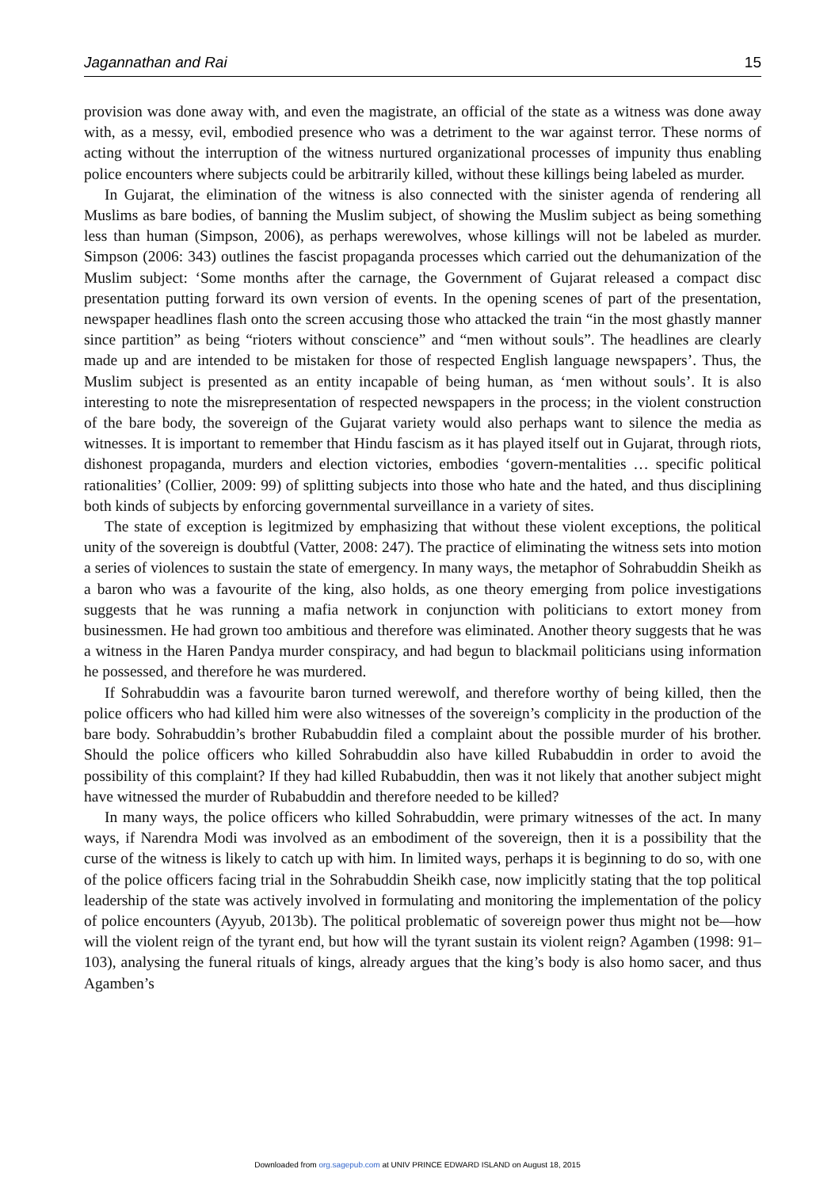Jagannathan and Rai 15
provision was done away with, and even the magistrate, an official of the state as a witness was done away with, as a messy, evil, embodied presence who was a detriment to the war against terror. These norms of acting without the interruption of the witness nurtured organizational processes of impunity thus enabling police encounters where subjects could be arbitrarily killed, without these killings being labeled as murder.
In Gujarat, the elimination of the witness is also connected with the sinister agenda of rendering all Muslims as bare bodies, of banning the Muslim subject, of showing the Muslim subject as being something less than human (Simpson, 2006), as perhaps werewolves, whose killings will not be labeled as murder. Simpson (2006: 343) outlines the fascist propaganda processes which carried out the dehumanization of the Muslim subject: ‘Some months after the carnage, the Government of Gujarat released a compact disc presentation putting forward its own version of events. In the opening scenes of part of the presentation, newspaper headlines flash onto the screen accusing those who attacked the train “in the most ghastly manner since partition” as being “rioters without conscience” and “men without souls”. The headlines are clearly made up and are intended to be mistaken for those of respected English language newspapers’. Thus, the Muslim subject is presented as an entity incapable of being human, as ‘men without souls’. It is also interesting to note the misrepresentation of respected newspapers in the process; in the violent construction of the bare body, the sovereign of the Gujarat variety would also perhaps want to silence the media as witnesses. It is important to remember that Hindu fascism as it has played itself out in Gujarat, through riots, dishonest propaganda, murders and election victories, embodies ‘govern-mentalities … specific political rationalities’ (Collier, 2009: 99) of splitting subjects into those who hate and the hated, and thus disciplining both kinds of subjects by enforcing governmental surveillance in a variety of sites.
The state of exception is legitmized by emphasizing that without these violent exceptions, the political unity of the sovereign is doubtful (Vatter, 2008: 247). The practice of eliminating the witness sets into motion a series of violences to sustain the state of emergency. In many ways, the metaphor of Sohrabuddin Sheikh as a baron who was a favourite of the king, also holds, as one theory emerging from police investigations suggests that he was running a mafia network in conjunction with politicians to extort money from businessmen. He had grown too ambitious and therefore was eliminated. Another theory suggests that he was a witness in the Haren Pandya murder conspiracy, and had begun to blackmail politicians using information he possessed, and therefore he was murdered.
If Sohrabuddin was a favourite baron turned werewolf, and therefore worthy of being killed, then the police officers who had killed him were also witnesses of the sovereign’s complicity in the production of the bare body. Sohrabuddin’s brother Rubabuddin filed a complaint about the possible murder of his brother. Should the police officers who killed Sohrabuddin also have killed Rubabuddin in order to avoid the possibility of this complaint? If they had killed Rubabuddin, then was it not likely that another subject might have witnessed the murder of Rubabuddin and therefore needed to be killed?
In many ways, the police officers who killed Sohrabuddin, were primary witnesses of the act. In many ways, if Narendra Modi was involved as an embodiment of the sovereign, then it is a possibility that the curse of the witness is likely to catch up with him. In limited ways, perhaps it is beginning to do so, with one of the police officers facing trial in the Sohrabuddin Sheikh case, now implicitly stating that the top political leadership of the state was actively involved in formulating and monitoring the implementation of the policy of police encounters (Ayyub, 2013b). The political problematic of sovereign power thus might not be—how will the violent reign of the tyrant end, but how will the tyrant sustain its violent reign? Agamben (1998: 91–103), analysing the funeral rituals of kings, already argues that the king’s body is also homo sacer, and thus Agamben’s
Downloaded from org.sagepub.com at UNIV PRINCE EDWARD ISLAND on August 18, 2015